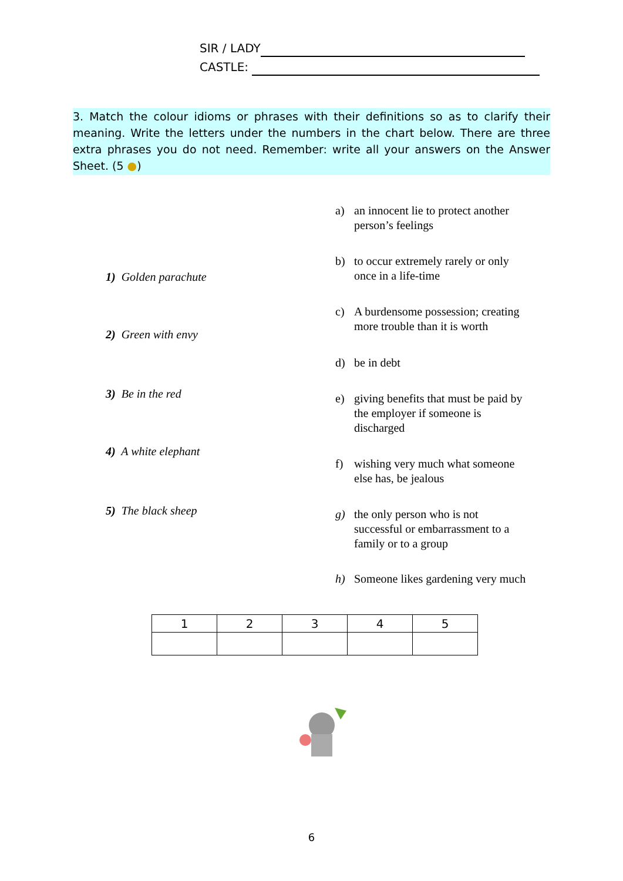SIR / LADY
CASTLE:
3. Match the colour idioms or phrases with their definitions so as to clarify their meaning. Write the letters under the numbers in the chart below. There are three extra phrases you do not need. Remember: write all your answers on the Answer Sheet. (5 ●)
a) an innocent lie to protect another
person’s feelings
b) to occur extremely rarely or only
once in a life-time
1) Golden parachute
c) A burdensome possession; creating
more trouble than it is worth
2) Green with envy
d) be in debt
3) Be in the red
e) giving benefits that must be paid by
the employer if someone is
discharged
4) A white elephant
f) wishing very much what someone
else has, be jealous
5) The black sheep
g) the only person who is not
successful or embarrassment to a
family or to a group
h) Someone likes gardening very much
| 1 | 2 | 3 | 4 | 5 |
| --- | --- | --- | --- | --- |
6